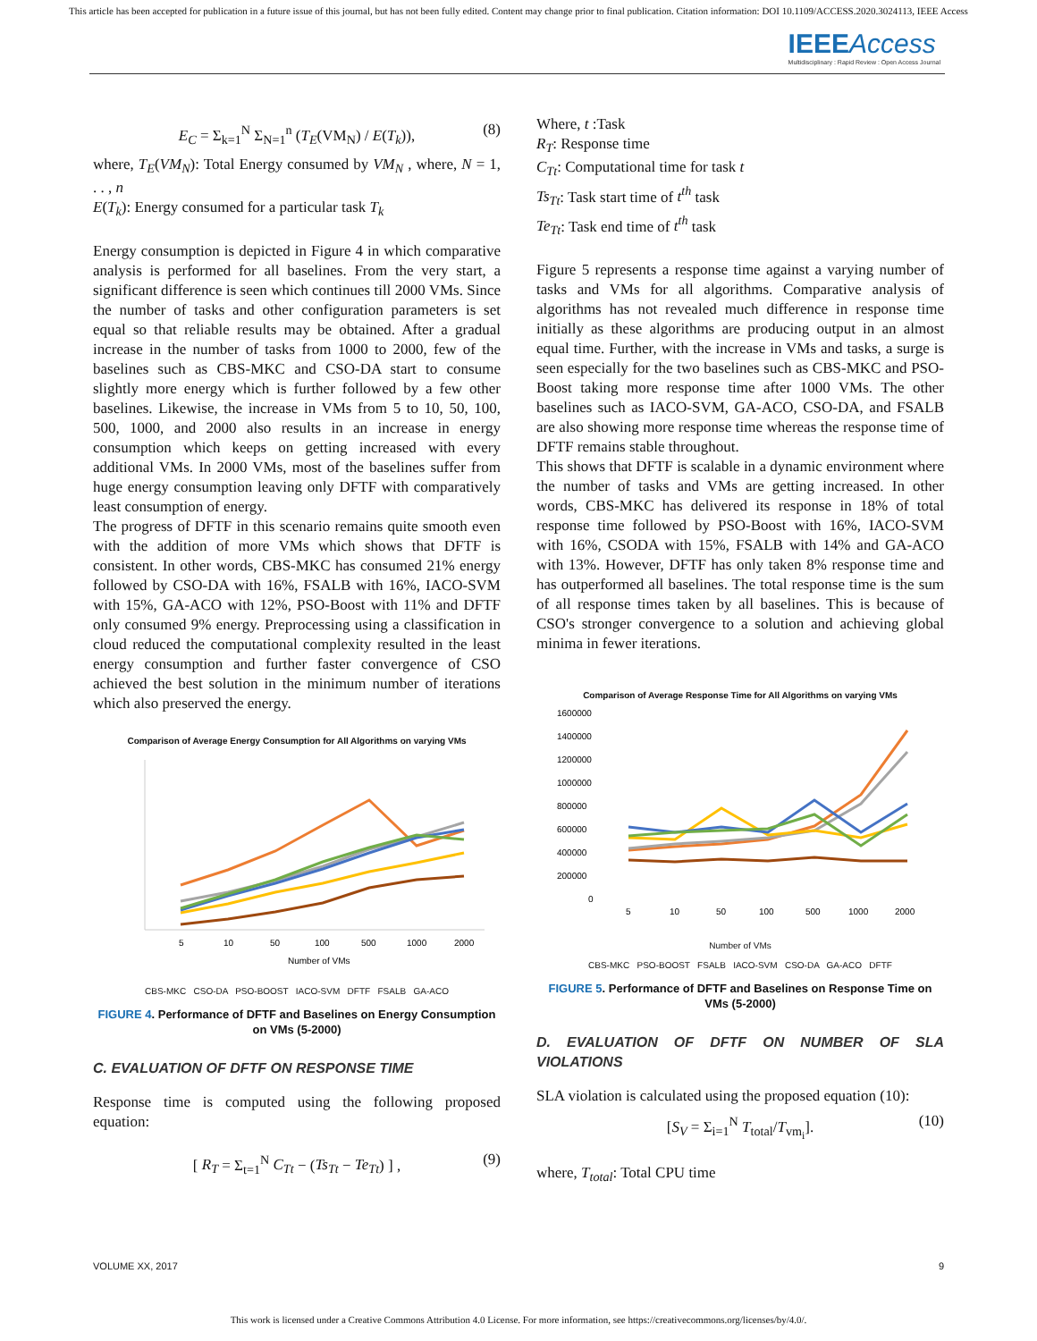This article has been accepted for publication in a future issue of this journal, but has not been fully edited. Content may change prior to final publication. Citation information: DOI 10.1109/ACCESS.2020.3024113, IEEE Access
IEEEAccess
Multidisciplinary : Rapid Review : Open Access Journal
E<sub>C</sub> = Σ<sub>k=1</sub><sup>N</sup> Σ<sub>N=1</sub><sup>n</sup> (T<sub>E</sub>(VM<sub>N</sub>) / E(T<sub>k</sub>)), (8)
where, T<sub>E</sub>(VM<sub>N</sub>): Total Energy consumed by VM<sub>N</sub> , where, N = 1, . . , n
E(T<sub>k</sub>): Energy consumed for a particular task T<sub>k</sub>
Energy consumption is depicted in Figure 4 in which comparative analysis is performed for all baselines. From the very start, a significant difference is seen which continues till 2000 VMs. Since the number of tasks and other configuration parameters is set equal so that reliable results may be obtained. After a gradual increase in the number of tasks from 1000 to 2000, few of the baselines such as CBS-MKC and CSO-DA start to consume slightly more energy which is further followed by a few other baselines. Likewise, the increase in VMs from 5 to 10, 50, 100, 500, 1000, and 2000 also results in an increase in energy consumption which keeps on getting increased with every additional VMs. In 2000 VMs, most of the baselines suffer from huge energy consumption leaving only DFTF with comparatively least consumption of energy.
The progress of DFTF in this scenario remains quite smooth even with the addition of more VMs which shows that DFTF is consistent. In other words, CBS-MKC has consumed 21% energy followed by CSO-DA with 16%, FSALB with 16%, IACO-SVM with 15%, GA-ACO with 12%, PSO-Boost with 11% and DFTF only consumed 9% energy. Preprocessing using a classification in cloud reduced the computational complexity resulted in the least energy consumption and further faster convergence of CSO achieved the best solution in the minimum number of iterations which also preserved the energy.
Comparison of Average Energy Consumption for All Algorithms on varying VMs
5
10
50
100
500
1000
2000
Number of VMs
CBS-MKC CSO-DA PSO-BOOST IACO-SVM DFTF FSALB GA-ACO
FIGURE 4. Performance of DFTF and Baselines on Energy Consumption on VMs (5-2000)
C. EVALUATION OF DFTF ON RESPONSE TIME
Response time is computed using the following proposed equation:
[ R<sub>T</sub> = Σ<sub>t=1</sub><sup>N</sup> C<sub>Tt</sub> − (Ts<sub>Tt</sub> − Te<sub>Tt</sub>) ] , (9)
Where, t :Task
R<sub>T</sub>: Response time
C<sub>Tt</sub>: Computational time for task t
Ts<sub>Tt</sub>: Task start time of t<sup>th</sup> task
Te<sub>Tt</sub>: Task end time of t<sup>th</sup> task
Figure 5 represents a response time against a varying number of tasks and VMs for all algorithms. Comparative analysis of algorithms has not revealed much difference in response time initially as these algorithms are producing output in an almost equal time. Further, with the increase in VMs and tasks, a surge is seen especially for the two baselines such as CBS-MKC and PSO-Boost taking more response time after 1000 VMs. The other baselines such as IACO-SVM, GA-ACO, CSO-DA, and FSALB are also showing more response time whereas the response time of DFTF remains stable throughout.
This shows that DFTF is scalable in a dynamic environment where the number of tasks and VMs are getting increased. In other words, CBS-MKC has delivered its response in 18% of total response time followed by PSO-Boost with 16%, IACO-SVM with 16%, CSODA with 15%, FSALB with 14% and GA-ACO with 13%. However, DFTF has only taken 8% response time and has outperformed all baselines. The total response time is the sum of all response times taken by all baselines. This is because of CSO's stronger convergence to a solution and achieving global minima in fewer iterations.
Comparison of Average Response Time for All Algorithms on varying VMs
1600000
1400000
1200000
1000000
800000
600000
400000
200000
0
5
10
50
100
500
1000
2000
Number of VMs
CBS-MKC PSO-BOOST FSALB IACO-SVM CSO-DA GA-ACO DFTF
FIGURE 5. Performance of DFTF and Baselines on Response Time on VMs (5-2000)
D. EVALUATION OF DFTF ON NUMBER OF SLA VIOLATIONS
SLA violation is calculated using the proposed equation (10):
[S<sub>V</sub> = Σ<sub>i=1</sub><sup>N</sup> T<sub>total</sub>/T<sub>vm<sub>i</sub></sub>]. (10)
where, T<sub>total</sub>: Total CPU time
VOLUME XX, 2017 9
This work is licensed under a Creative Commons Attribution 4.0 License. For more information, see https://creativecommons.org/licenses/by/4.0/.